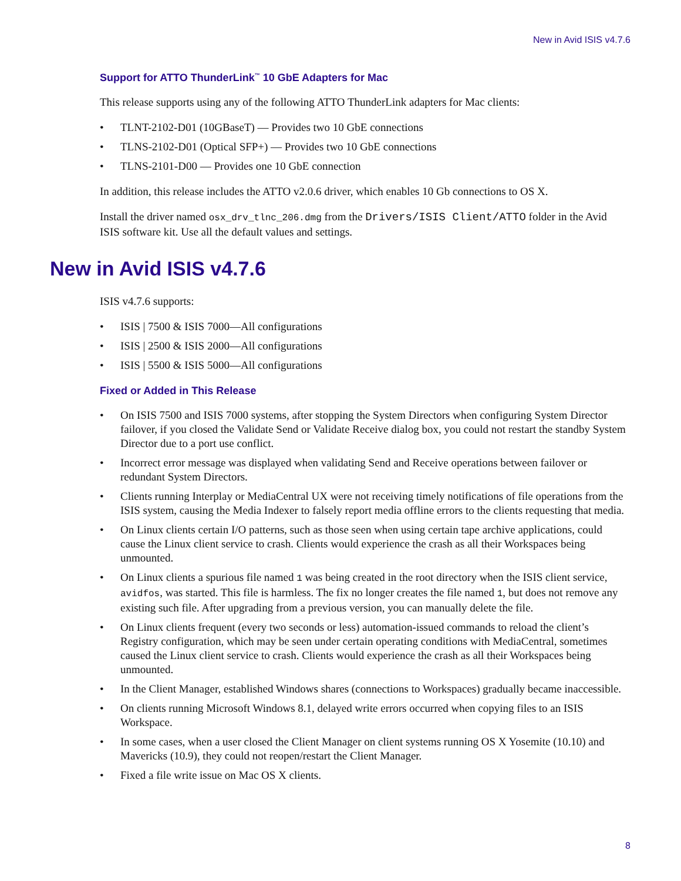New in Avid ISIS v4.7.6
Support for ATTO ThunderLink<sup>™</sup> 10 GbE Adapters for Mac
This release supports using any of the following ATTO ThunderLink adapters for Mac clients:
• TLNT-2102-D01 (10GBaseT) — Provides two 10 GbE connections
• TLNS-2102-D01 (Optical SFP+) — Provides two 10 GbE connections
• TLNS-2101-D00 — Provides one 10 GbE connection
In addition, this release includes the ATTO v2.0.6 driver, which enables 10 Gb connections to OS X.
Install the driver named osx_drv_tlnc_206.dmg from the Drivers/ISIS Client/ATTO folder in the Avid ISIS software kit. Use all the default values and settings.
New in Avid ISIS v4.7.6
ISIS v4.7.6 supports:
• ISIS | 7500 & ISIS 7000—All configurations
• ISIS | 2500 & ISIS 2000—All configurations
• ISIS | 5500 & ISIS 5000—All configurations
Fixed or Added in This Release
• On ISIS 7500 and ISIS 7000 systems, after stopping the System Directors when configuring System Director failover, if you closed the Validate Send or Validate Receive dialog box, you could not restart the standby System Director due to a port use conflict.
• Incorrect error message was displayed when validating Send and Receive operations between failover or redundant System Directors.
• Clients running Interplay or MediaCentral UX were not receiving timely notifications of file operations from the ISIS system, causing the Media Indexer to falsely report media offline errors to the clients requesting that media.
• On Linux clients certain I/O patterns, such as those seen when using certain tape archive applications, could cause the Linux client service to crash. Clients would experience the crash as all their Workspaces being unmounted.
• On Linux clients a spurious file named 1 was being created in the root directory when the ISIS client service, avidfos, was started. This file is harmless. The fix no longer creates the file named 1, but does not remove any existing such file. After upgrading from a previous version, you can manually delete the file.
• On Linux clients frequent (every two seconds or less) automation-issued commands to reload the client’s Registry configuration, which may be seen under certain operating conditions with MediaCentral, sometimes caused the Linux client service to crash. Clients would experience the crash as all their Workspaces being unmounted.
• In the Client Manager, established Windows shares (connections to Workspaces) gradually became inaccessible.
• On clients running Microsoft Windows 8.1, delayed write errors occurred when copying files to an ISIS Workspace.
• In some cases, when a user closed the Client Manager on client systems running OS X Yosemite (10.10) and Mavericks (10.9), they could not reopen/restart the Client Manager.
• Fixed a file write issue on Mac OS X clients.
8